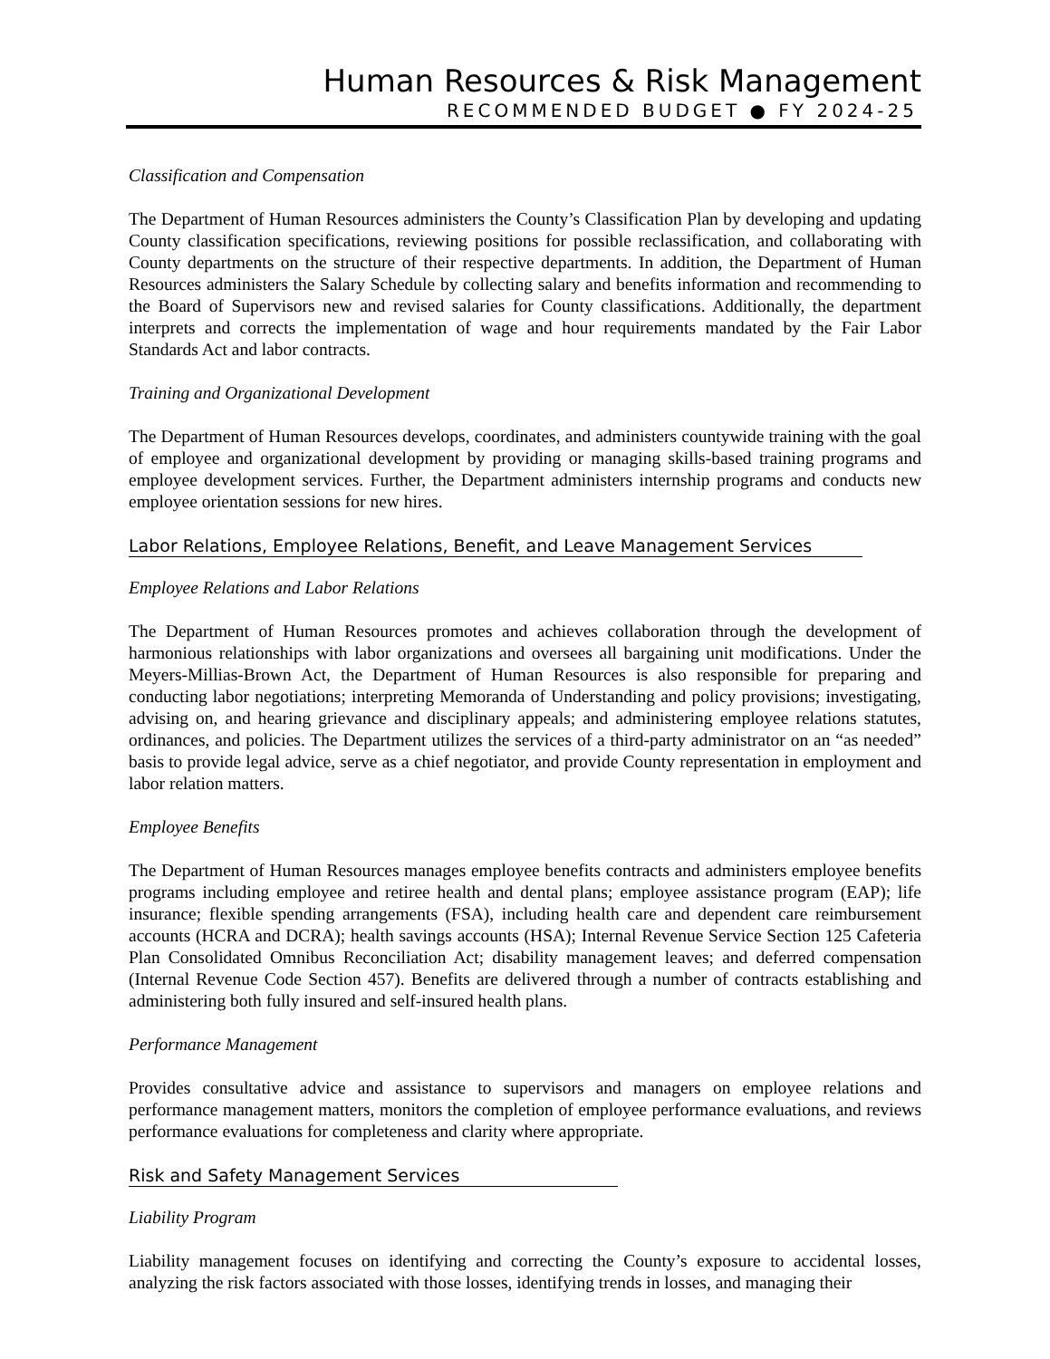Human Resources & Risk Management
RECOMMENDED BUDGET ● FY 2024-25
Classification and Compensation
The Department of Human Resources administers the County’s Classification Plan by developing and updating County classification specifications, reviewing positions for possible reclassification, and collaborating with County departments on the structure of their respective departments. In addition, the Department of Human Resources administers the Salary Schedule by collecting salary and benefits information and recommending to the Board of Supervisors new and revised salaries for County classifications. Additionally, the department interprets and corrects the implementation of wage and hour requirements mandated by the Fair Labor Standards Act and labor contracts.
Training and Organizational Development
The Department of Human Resources develops, coordinates, and administers countywide training with the goal of employee and organizational development by providing or managing skills-based training programs and employee development services. Further, the Department administers internship programs and conducts new employee orientation sessions for new hires.
Labor Relations, Employee Relations, Benefit, and Leave Management Services
Employee Relations and Labor Relations
The Department of Human Resources promotes and achieves collaboration through the development of harmonious relationships with labor organizations and oversees all bargaining unit modifications. Under the Meyers-Millias-Brown Act, the Department of Human Resources is also responsible for preparing and conducting labor negotiations; interpreting Memoranda of Understanding and policy provisions; investigating, advising on, and hearing grievance and disciplinary appeals; and administering employee relations statutes, ordinances, and policies. The Department utilizes the services of a third-party administrator on an “as needed” basis to provide legal advice, serve as a chief negotiator, and provide County representation in employment and labor relation matters.
Employee Benefits
The Department of Human Resources manages employee benefits contracts and administers employee benefits programs including employee and retiree health and dental plans; employee assistance program (EAP); life insurance; flexible spending arrangements (FSA), including health care and dependent care reimbursement accounts (HCRA and DCRA); health savings accounts (HSA); Internal Revenue Service Section 125 Cafeteria Plan Consolidated Omnibus Reconciliation Act; disability management leaves; and deferred compensation (Internal Revenue Code Section 457). Benefits are delivered through a number of contracts establishing and administering both fully insured and self-insured health plans.
Performance Management
Provides consultative advice and assistance to supervisors and managers on employee relations and performance management matters, monitors the completion of employee performance evaluations, and reviews performance evaluations for completeness and clarity where appropriate.
Risk and Safety Management Services
Liability Program
Liability management focuses on identifying and correcting the County’s exposure to accidental losses, analyzing the risk factors associated with those losses, identifying trends in losses, and managing their